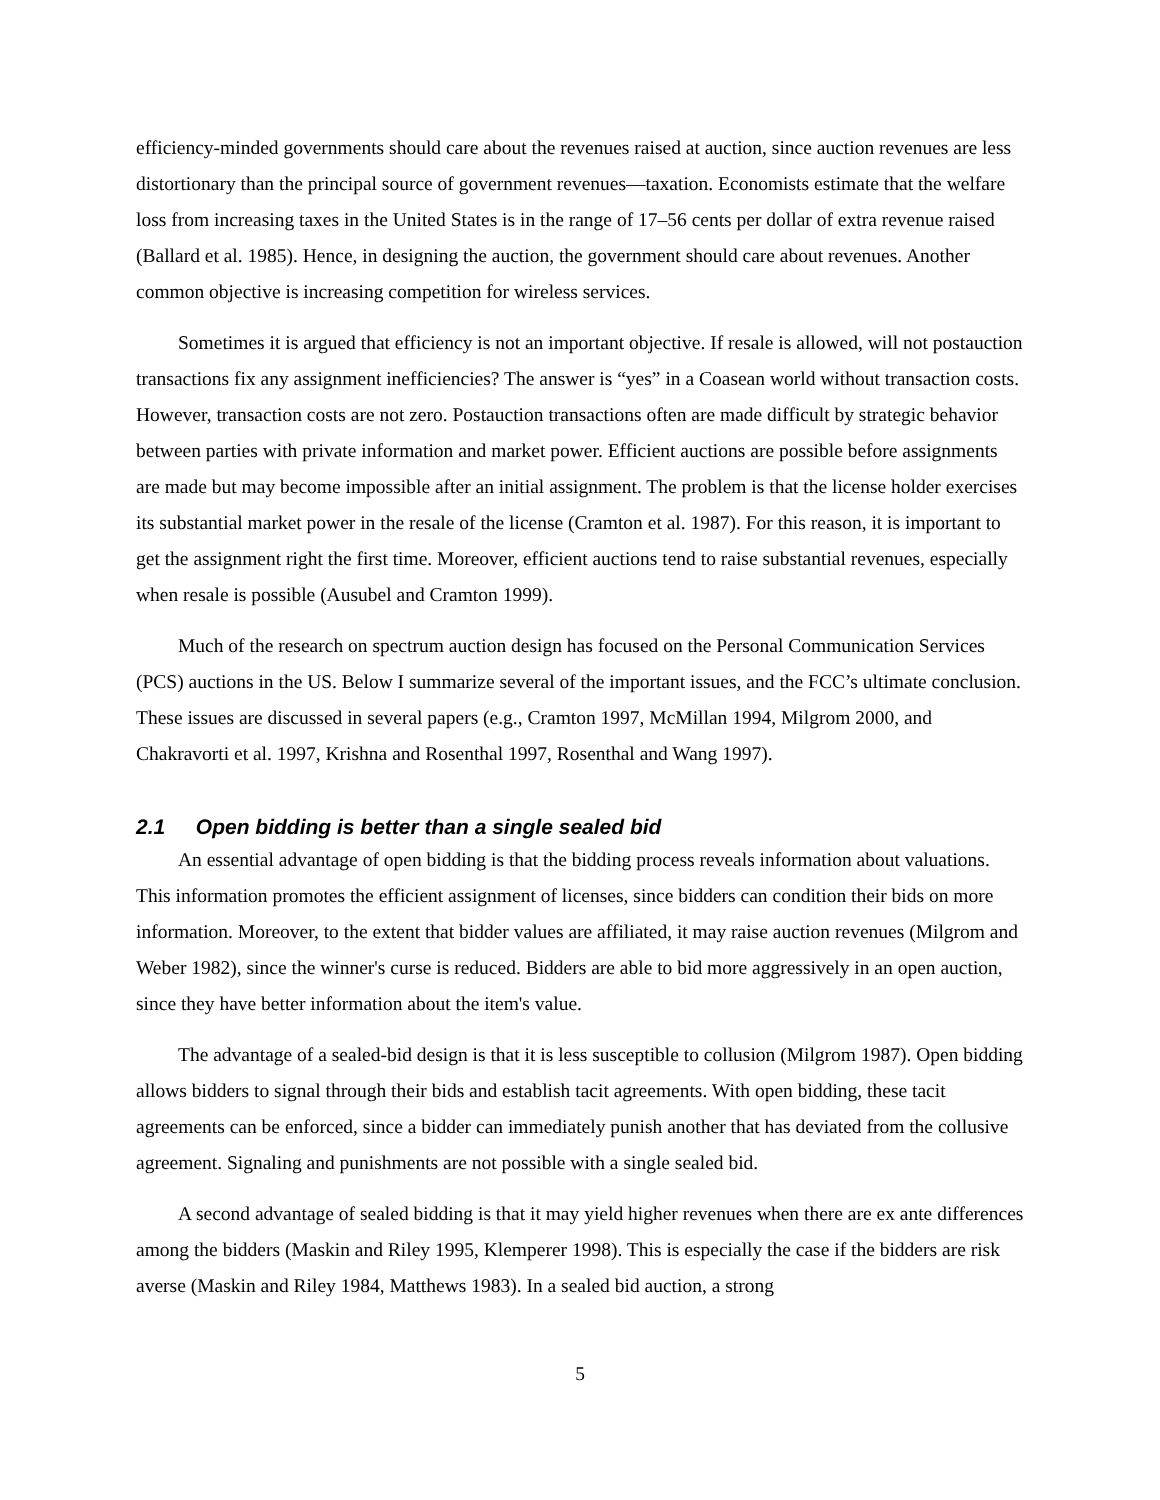efficiency-minded governments should care about the revenues raised at auction, since auction revenues are less distortionary than the principal source of government revenues—taxation. Economists estimate that the welfare loss from increasing taxes in the United States is in the range of 17–56 cents per dollar of extra revenue raised (Ballard et al. 1985). Hence, in designing the auction, the government should care about revenues. Another common objective is increasing competition for wireless services.
Sometimes it is argued that efficiency is not an important objective. If resale is allowed, will not postauction transactions fix any assignment inefficiencies? The answer is “yes” in a Coasean world without transaction costs. However, transaction costs are not zero. Postauction transactions often are made difficult by strategic behavior between parties with private information and market power. Efficient auctions are possible before assignments are made but may become impossible after an initial assignment. The problem is that the license holder exercises its substantial market power in the resale of the license (Cramton et al. 1987). For this reason, it is important to get the assignment right the first time. Moreover, efficient auctions tend to raise substantial revenues, especially when resale is possible (Ausubel and Cramton 1999).
Much of the research on spectrum auction design has focused on the Personal Communication Services (PCS) auctions in the US. Below I summarize several of the important issues, and the FCC’s ultimate conclusion. These issues are discussed in several papers (e.g., Cramton 1997, McMillan 1994, Milgrom 2000, and Chakravorti et al. 1997, Krishna and Rosenthal 1997, Rosenthal and Wang 1997).
2.1 Open bidding is better than a single sealed bid
An essential advantage of open bidding is that the bidding process reveals information about valuations. This information promotes the efficient assignment of licenses, since bidders can condition their bids on more information. Moreover, to the extent that bidder values are affiliated, it may raise auction revenues (Milgrom and Weber 1982), since the winner's curse is reduced. Bidders are able to bid more aggressively in an open auction, since they have better information about the item's value.
The advantage of a sealed-bid design is that it is less susceptible to collusion (Milgrom 1987). Open bidding allows bidders to signal through their bids and establish tacit agreements. With open bidding, these tacit agreements can be enforced, since a bidder can immediately punish another that has deviated from the collusive agreement. Signaling and punishments are not possible with a single sealed bid.
A second advantage of sealed bidding is that it may yield higher revenues when there are ex ante differences among the bidders (Maskin and Riley 1995, Klemperer 1998). This is especially the case if the bidders are risk averse (Maskin and Riley 1984, Matthews 1983). In a sealed bid auction, a strong
5